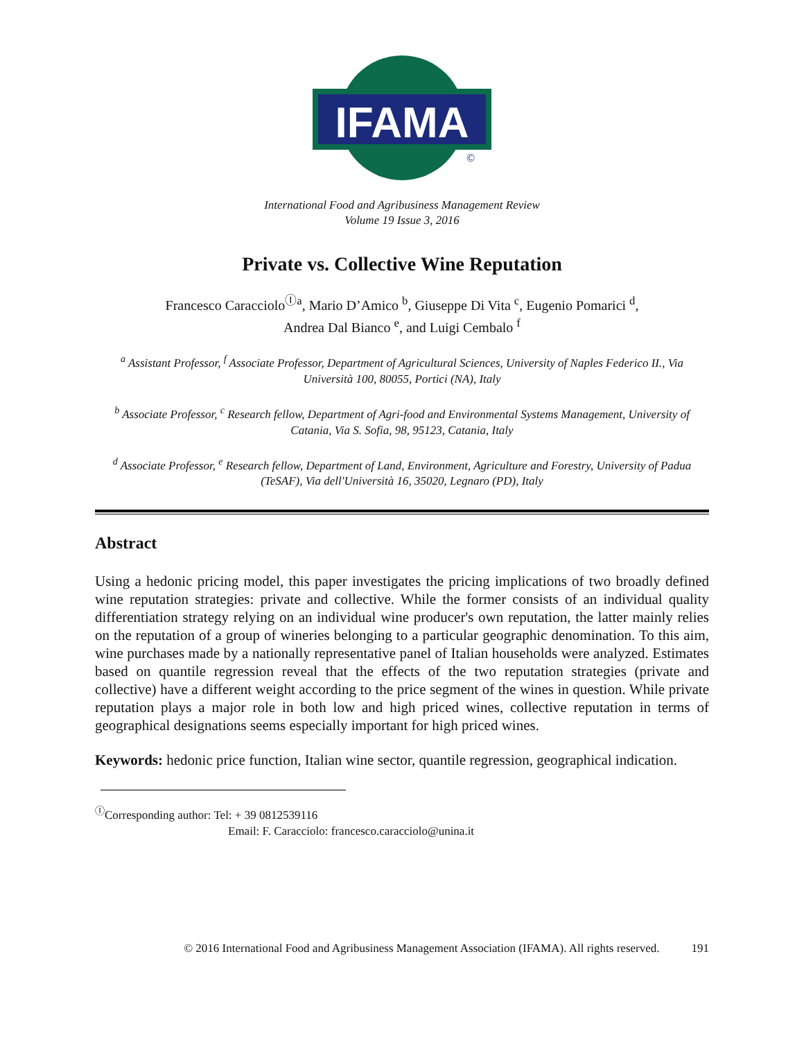IFAMA
©
International Food and Agribusiness Management Review
Volume 19 Issue 3, 2016
Private vs. Collective Wine Reputation
Francesco Caracciolo<sup>Ⓘa</sup>, Mario D’Amico <sup>b</sup>, Giuseppe Di Vita <sup>c</sup>, Eugenio Pomarici <sup>d</sup>,
Andrea Dal Bianco <sup>e</sup>, and Luigi Cembalo <sup>f</sup>
<sup>a</sup> Assistant Professor, <sup>f</sup> Associate Professor, Department of Agricultural Sciences, University of Naples Federico II., Via Università 100, 80055, Portici (NA), Italy
<sup>b</sup> Associate Professor, <sup>c</sup> Research fellow, Department of Agri-food and Environmental Systems Management, University of Catania, Via S. Sofia, 98, 95123, Catania, Italy
<sup>d</sup> Associate Professor, <sup>e</sup> Research fellow, Department of Land, Environment, Agriculture and Forestry, University of Padua (TeSAF), Via dell'Università 16, 35020, Legnaro (PD), Italy
Abstract
Using a hedonic pricing model, this paper investigates the pricing implications of two broadly defined wine reputation strategies: private and collective. While the former consists of an individual quality differentiation strategy relying on an individual wine producer's own reputation, the latter mainly relies on the reputation of a group of wineries belonging to a particular geographic denomination. To this aim, wine purchases made by a nationally representative panel of Italian households were analyzed. Estimates based on quantile regression reveal that the effects of the two reputation strategies (private and collective) have a different weight according to the price segment of the wines in question. While private reputation plays a major role in both low and high priced wines, collective reputation in terms of geographical designations seems especially important for high priced wines.
Keywords: hedonic price function, Italian wine sector, quantile regression, geographical indication.
<sup>Ⓘ</sup>Corresponding author: Tel: + 39 0812539116
Email: F. Caracciolo: francesco.caracciolo@unina.it
© 2016 International Food and Agribusiness Management Association (IFAMA). All rights reserved. 191